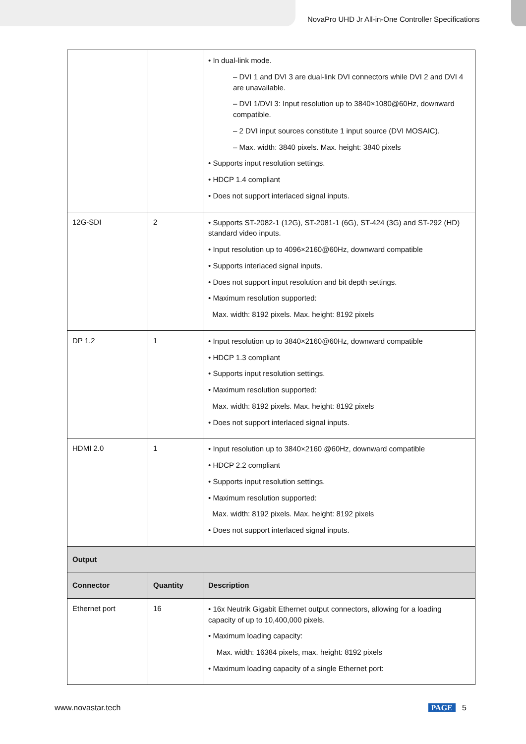NovaPro UHD Jr All-in-One Controller Specifications
| | | • In dual-link mode. – DVI 1 and DVI 3 are dual-link DVI connectors while DVI 2 and DVI 4 are unavailable. – DVI 1/DVI 3: Input resolution up to 3840×1080@60Hz, downward compatible. – 2 DVI input sources constitute 1 input source (DVI MOSAIC). – Max. width: 3840 pixels. Max. height: 3840 pixels • Supports input resolution settings. • HDCP 1.4 compliant • Does not support interlaced signal inputs. |
| 12G-SDI | 2 | • Supports ST-2082-1 (12G), ST-2081-1 (6G), ST-424 (3G) and ST-292 (HD) standard video inputs. • Input resolution up to 4096×2160@60Hz, downward compatible • Supports interlaced signal inputs. • Does not support input resolution and bit depth settings. • Maximum resolution supported: Max. width: 8192 pixels. Max. height: 8192 pixels |
| DP 1.2 | 1 | • Input resolution up to 3840×2160@60Hz, downward compatible • HDCP 1.3 compliant • Supports input resolution settings. • Maximum resolution supported: Max. width: 8192 pixels. Max. height: 8192 pixels • Does not support interlaced signal inputs. |
| HDMI 2.0 | 1 | • Input resolution up to 3840×2160 @60Hz, downward compatible • HDCP 2.2 compliant • Supports input resolution settings. • Maximum resolution supported: Max. width: 8192 pixels. Max. height: 8192 pixels • Does not support interlaced signal inputs. |
| Output | | |
| Connector | Quantity | Description |
| Ethernet port | 16 | • 16x Neutrik Gigabit Ethernet output connectors, allowing for a loading capacity of up to 10,400,000 pixels. • Maximum loading capacity: Max. width: 16384 pixels, max. height: 8192 pixels • Maximum loading capacity of a single Ethernet port: |
www.novastar.tech PAGE 5